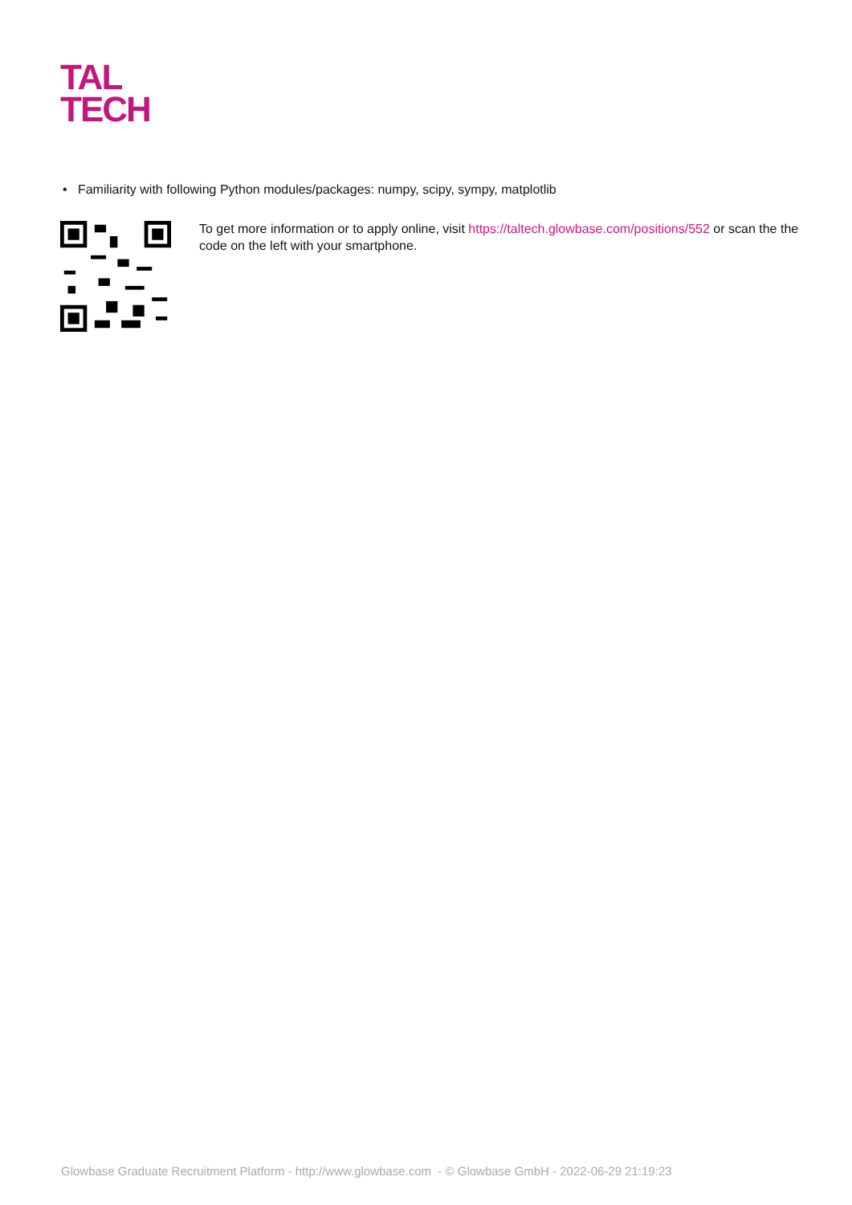TAL
TECH
• Familiarity with following Python modules/packages: numpy, scipy, sympy, matplotlib
To get more information or to apply online, visit https://taltech.glowbase.com/positions/552 or scan the the code on the left with your smartphone.
Glowbase Graduate Recruitment Platform - http://www.glowbase.com - © Glowbase GmbH - 2022-06-29 21:19:23